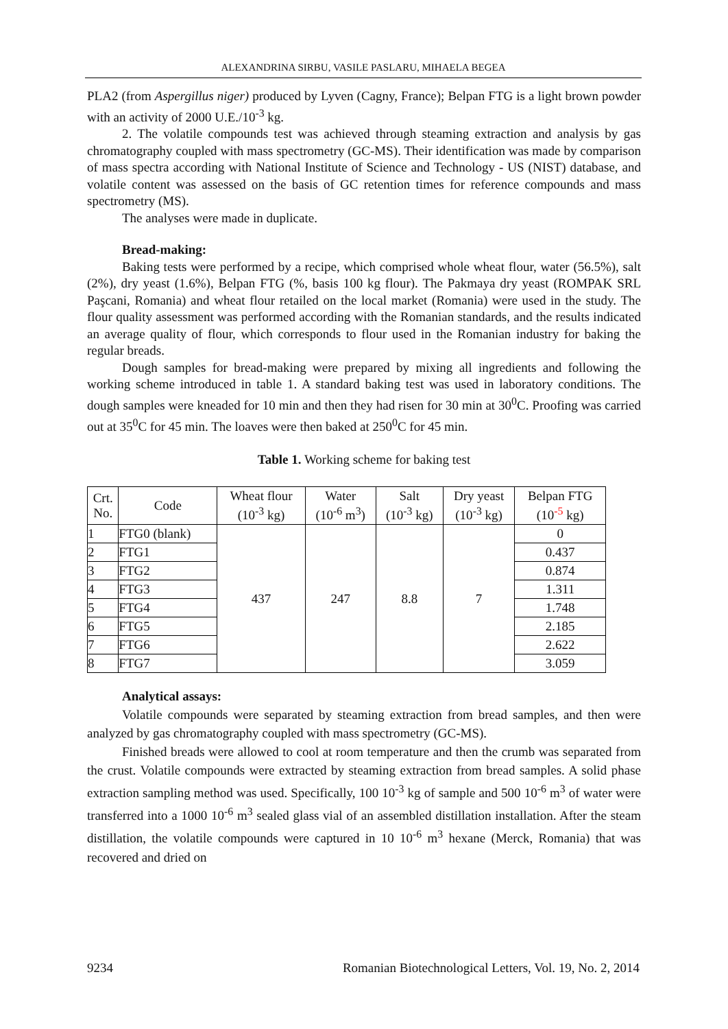ALEXANDRINA SIRBU, VASILE PASLARU, MIHAELA BEGEA
PLA2 (from Aspergillus niger) produced by Lyven (Cagny, France); Belpan FTG is a light brown powder with an activity of 2000 U.E./10<sup>-3</sup> kg.
2. The volatile compounds test was achieved through steaming extraction and analysis by gas chromatography coupled with mass spectrometry (GC-MS). Their identification was made by comparison of mass spectra according with National Institute of Science and Technology - US (NIST) database, and volatile content was assessed on the basis of GC retention times for reference compounds and mass spectrometry (MS).
The analyses were made in duplicate.
Bread-making:
Baking tests were performed by a recipe, which comprised whole wheat flour, water (56.5%), salt (2%), dry yeast (1.6%), Belpan FTG (%, basis 100 kg flour). The Pakmaya dry yeast (ROMPAK SRL Paşcani, Romania) and wheat flour retailed on the local market (Romania) were used in the study. The flour quality assessment was performed according with the Romanian standards, and the results indicated an average quality of flour, which corresponds to flour used in the Romanian industry for baking the regular breads.
Dough samples for bread-making were prepared by mixing all ingredients and following the working scheme introduced in table 1. A standard baking test was used in laboratory conditions. The dough samples were kneaded for 10 min and then they had risen for 30 min at 30<sup>0</sup>C. Proofing was carried out at 35<sup>0</sup>C for 45 min. The loaves were then baked at 250<sup>0</sup>C for 45 min.
Table 1. Working scheme for baking test
| Crt. No. | Code | Wheat flour (10<sup>-3</sup> kg) | Water (10<sup>-6</sup> m<sup>3</sup>) | Salt (10<sup>-3</sup> kg) | Dry yeast (10<sup>-3</sup> kg) | Belpan FTG (10<sup>-5</sup> kg) |
| --- | --- | --- | --- | --- | --- | --- |
| 1 | FTG0 (blank) | 437 | 247 | 8.8 | 7 | 0 |
| 2 | FTG1 | | | | | 0.437 |
| 3 | FTG2 | | | | | 0.874 |
| 4 | FTG3 | | | | | 1.311 |
| 5 | FTG4 | | | | | 1.748 |
| 6 | FTG5 | | | | | 2.185 |
| 7 | FTG6 | | | | | 2.622 |
| 8 | FTG7 | | | | | 3.059 |
Analytical assays:
Volatile compounds were separated by steaming extraction from bread samples, and then were analyzed by gas chromatography coupled with mass spectrometry (GC-MS).
Finished breads were allowed to cool at room temperature and then the crumb was separated from the crust. Volatile compounds were extracted by steaming extraction from bread samples. A solid phase extraction sampling method was used. Specifically, 100 10<sup>-3</sup> kg of sample and 500 10<sup>-6</sup> m<sup>3</sup> of water were transferred into a 1000 10<sup>-6</sup> m<sup>3</sup> sealed glass vial of an assembled distillation installation. After the steam distillation, the volatile compounds were captured in 10 10<sup>-6</sup> m<sup>3</sup> hexane (Merck, Romania) that was recovered and dried on
9234 Romanian Biotechnological Letters, Vol. 19, No. 2, 2014